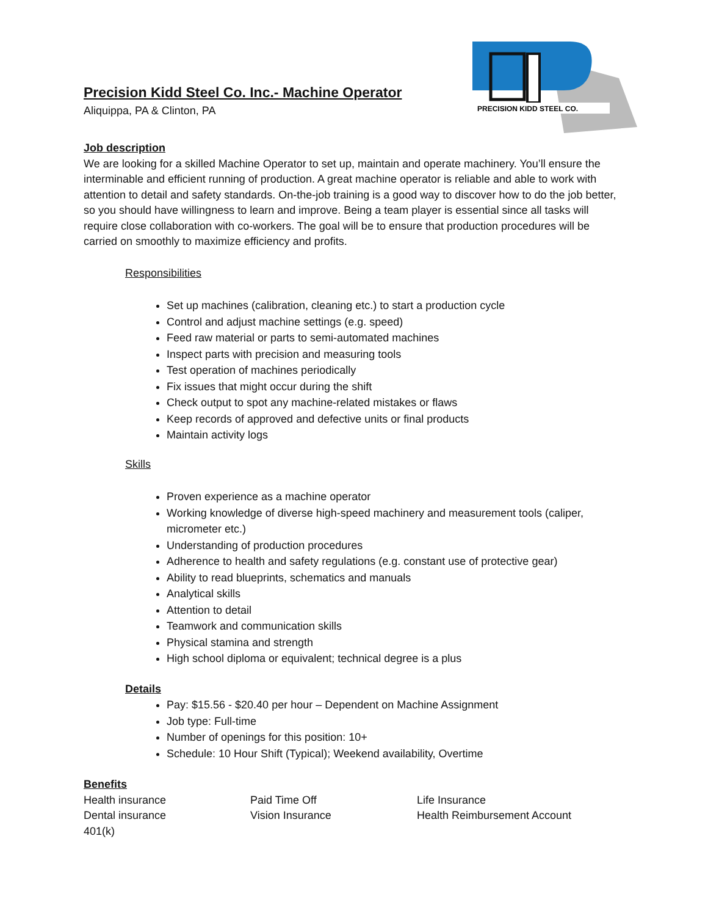Precision Kidd Steel Co. Inc.- Machine Operator
Aliquippa, PA & Clinton, PA
PRECISION KIDD STEEL CO.
Job description
We are looking for a skilled Machine Operator to set up, maintain and operate machinery. You’ll ensure the interminable and efficient running of production. A great machine operator is reliable and able to work with attention to detail and safety standards. On-the-job training is a good way to discover how to do the job better, so you should have willingness to learn and improve. Being a team player is essential since all tasks will require close collaboration with co-workers. The goal will be to ensure that production procedures will be carried on smoothly to maximize efficiency and profits.
Responsibilities
Set up machines (calibration, cleaning etc.) to start a production cycle
Control and adjust machine settings (e.g. speed)
Feed raw material or parts to semi-automated machines
Inspect parts with precision and measuring tools
Test operation of machines periodically
Fix issues that might occur during the shift
Check output to spot any machine-related mistakes or flaws
Keep records of approved and defective units or final products
Maintain activity logs
Skills
Proven experience as a machine operator
Working knowledge of diverse high-speed machinery and measurement tools (caliper, micrometer etc.)
Understanding of production procedures
Adherence to health and safety regulations (e.g. constant use of protective gear)
Ability to read blueprints, schematics and manuals
Analytical skills
Attention to detail
Teamwork and communication skills
Physical stamina and strength
High school diploma or equivalent; technical degree is a plus
Details
Pay: $15.56 - $20.40 per hour – Dependent on Machine Assignment
Job type: Full-time
Number of openings for this position: 10+
Schedule: 10 Hour Shift (Typical); Weekend availability, Overtime
Benefits
Health insurance
Paid Time Off
Life Insurance
Dental insurance
Vision Insurance
Health Reimbursement Account
401(k)